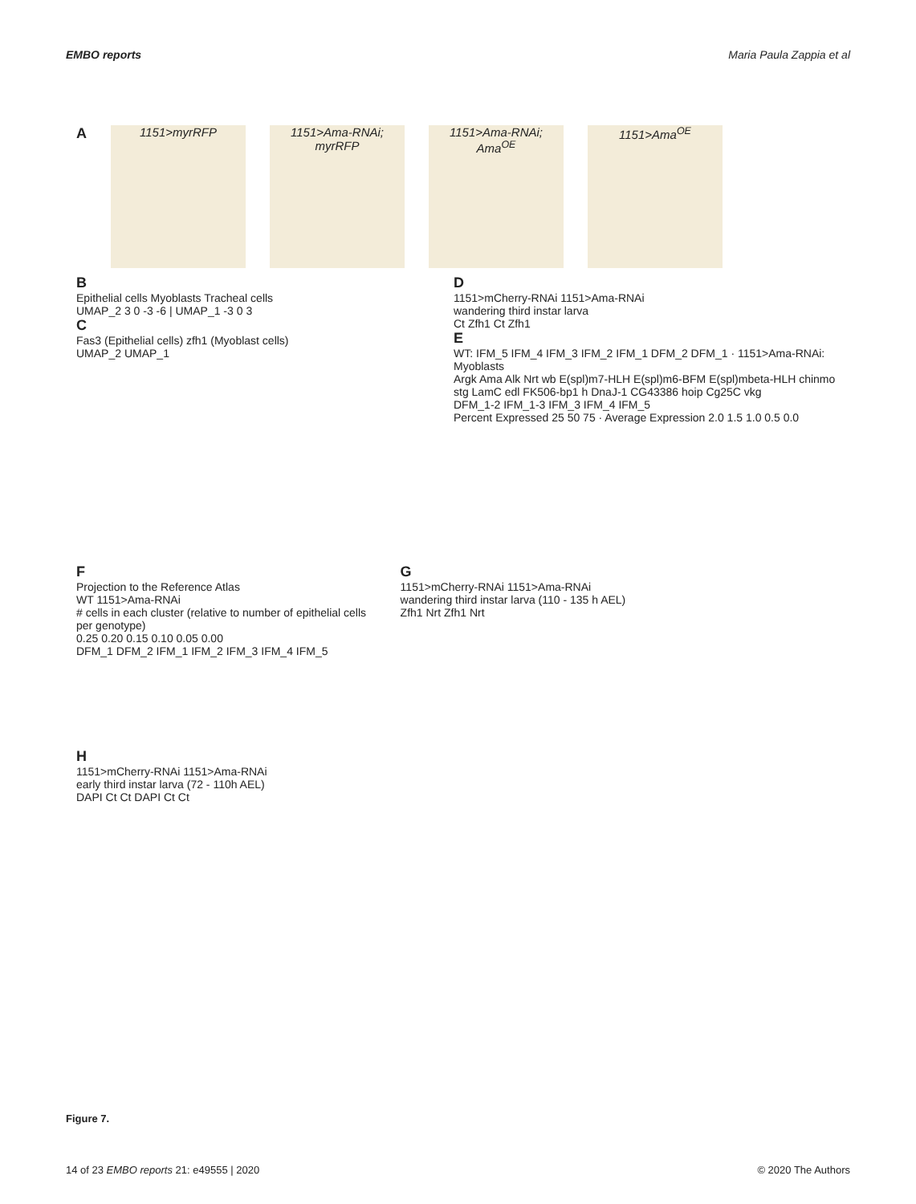EMBO reports Maria Paula Zappia et al
A
1151>myrRFP 1151>Ama-RNAi; myrRFP
1151>Ama-RNAi; Ama<sup>OE</sup>
1151>Ama<sup>OE</sup>
B
Epithelial cells Myoblasts Tracheal cells
UMAP_2 3 0 -3 -6 | UMAP_1 -3 0 3
C
Fas3 (Epithelial cells) zfh1 (Myoblast cells)
UMAP_2 UMAP_1
D
1151>mCherry-RNAi 1151>Ama-RNAi
wandering third instar larva
Ct Zfh1 Ct Zfh1
E
WT: IFM_5 IFM_4 IFM_3 IFM_2 IFM_1 DFM_2 DFM_1 · 1151>Ama-RNAi: Myoblasts
Argk Ama Alk Nrt wb E(spl)m7-HLH E(spl)m6-BFM E(spl)mbeta-HLH chinmo stg LamC edl FK506-bp1 h DnaJ-1 CG43386 hoip Cg25C vkg
DFM_1-2 IFM_1-3 IFM_3 IFM_4 IFM_5
Percent Expressed 25 50 75 · Average Expression 2.0 1.5 1.0 0.5 0.0
F
Projection to the Reference Atlas
WT 1151>Ama-RNAi
# cells in each cluster (relative to number of epithelial cells per genotype)
0.25 0.20 0.15 0.10 0.05 0.00
DFM_1 DFM_2 IFM_1 IFM_2 IFM_3 IFM_4 IFM_5
G
1151>mCherry-RNAi 1151>Ama-RNAi
wandering third instar larva (110 - 135 h AEL)
Zfh1 Nrt Zfh1 Nrt
H
1151>mCherry-RNAi 1151>Ama-RNAi
early third instar larva (72 - 110h AEL)
DAPI Ct Ct DAPI Ct Ct
Figure 7.
14 of 23 EMBO reports 21: e49555 | 2020 © 2020 The Authors